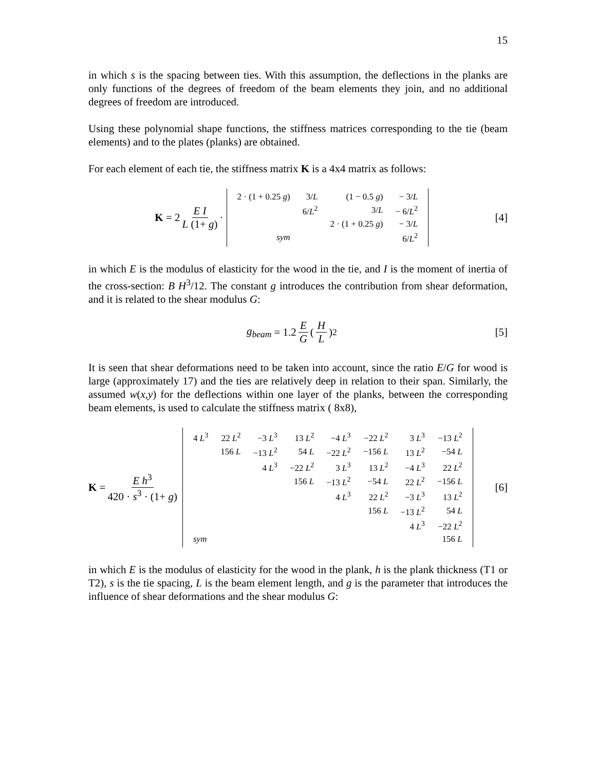15
in which s is the spacing between ties. With this assumption, the deflections in the planks are only functions of the degrees of freedom of the beam elements they join, and no additional degrees of freedom are introduced.
Using these polynomial shape functions, the stiffness matrices corresponding to the tie (beam elements) and to the plates (planks) are obtained.
For each element of each tie, the stiffness matrix K is a 4x4 matrix as follows:
K = 2 E I L (1+ g) ·
| 2 · (1 + 0.25 g ) | 3/ L | (1 − 0.5 g ) | − 3/ L |
| | 6/ L<sup>2</sup> | 3/ L | − 6/ L<sup>2</sup> |
| | | 2 · (1 + 0.25 g ) | − 3/ L |
| sym | | | 6/ L<sup>2</sup> |
[4]
in which E is the modulus of elasticity for the wood in the tie, and I is the moment of inertia of the cross-section: B H<sup>3</sup>/12. The constant g introduces the contribution from shear deformation, and it is related to the shear modulus G:
g<sub>beam</sub> = 1.2 E G ( H L )<sup>2</sup> [5]
It is seen that shear deformations need to be taken into account, since the ratio E/G for wood is large (approximately 17) and the ties are relatively deep in relation to their span. Similarly, the assumed w(x,y) for the deflections within one layer of the planks, between the corresponding beam elements, is used to calculate the stiffness matrix ( 8x8),
K = E h<sup>3</sup> 420 · s<sup>3</sup> · (1+ g)
| 4 L<sup>3</sup> | 22 L<sup>2</sup> | −3 L<sup>3</sup> | 13 L<sup>2</sup> | −4 L<sup>3</sup> | −22 L<sup>2</sup> | 3 L<sup>3</sup> | −13 L<sup>2</sup> |
| | 156 L | −13 L<sup>2</sup> | 54 L | −22 L<sup>2</sup> | −156 L | 13 L<sup>2</sup> | −54 L |
| | | 4 L<sup>3</sup> | −22 L<sup>2</sup> | 3 L<sup>3</sup> | 13 L<sup>2</sup> | −4 L<sup>3</sup> | 22 L<sup>2</sup> |
| | | | 156 L | −13 L<sup>2</sup> | −54 L | 22 L<sup>2</sup> | −156 L |
| | | | | 4 L<sup>3</sup> | 22 L<sup>2</sup> | −3 L<sup>3</sup> | 13 L<sup>2</sup> |
| | | | | | 156 L | −13 L<sup>2</sup> | 54 L |
| | | | | | | 4 L<sup>3</sup> | −22 L<sup>2</sup> |
| sym | | | | | | | 156 L |
[6]
in which E is the modulus of elasticity for the wood in the plank, h is the plank thickness (T1 or T2), s is the tie spacing, L is the beam element length, and g is the parameter that introduces the influence of shear deformations and the shear modulus G: